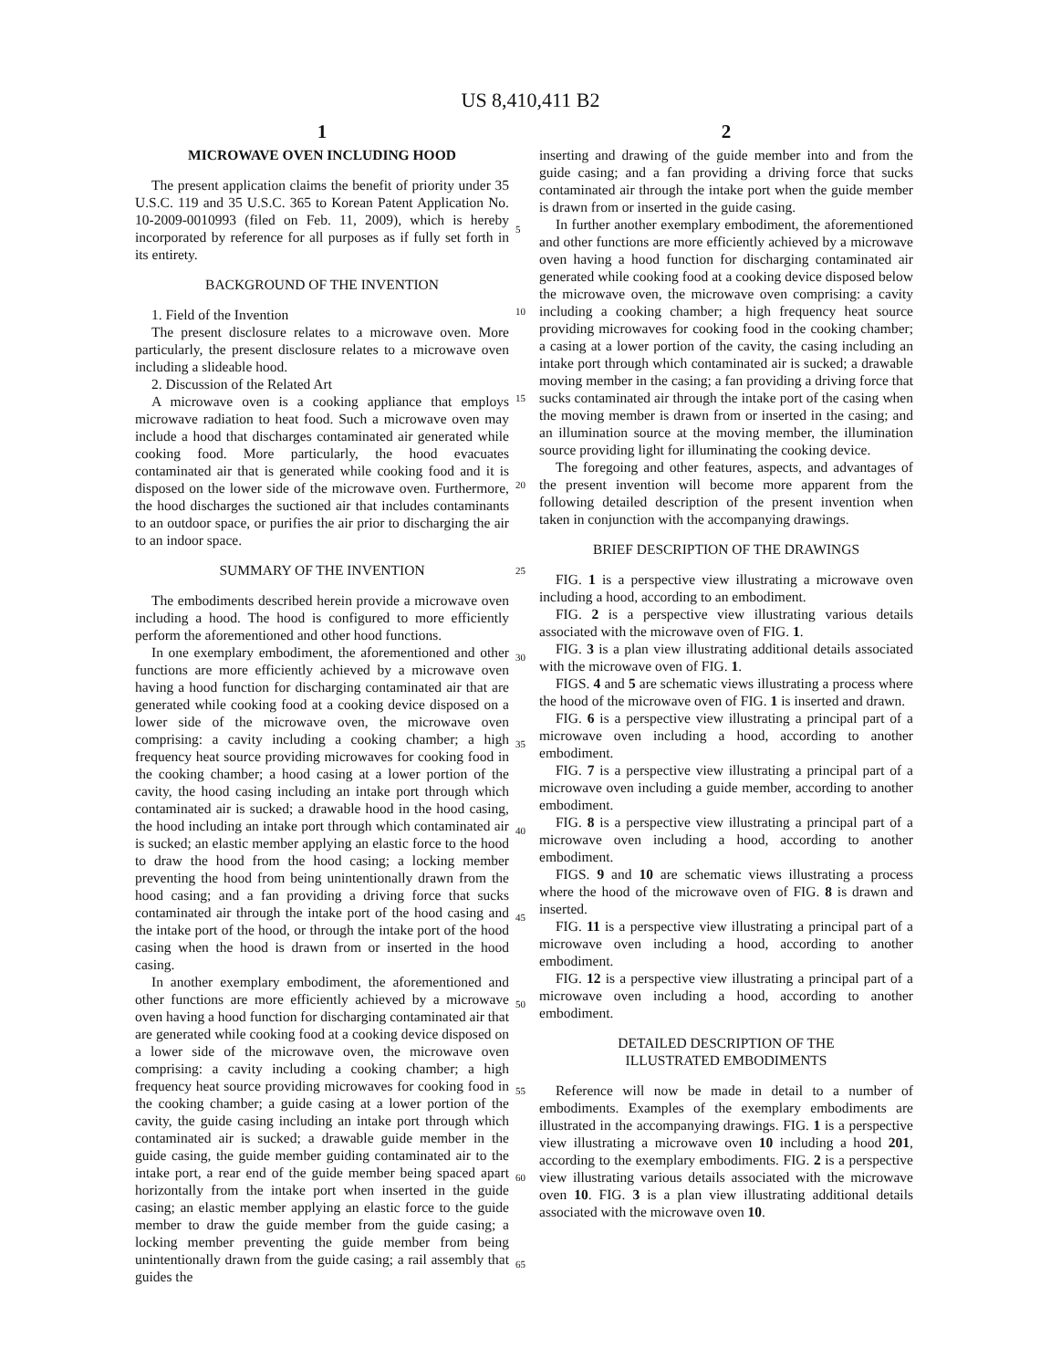US 8,410,411 B2
1
MICROWAVE OVEN INCLUDING HOOD
The present application claims the benefit of priority under 35 U.S.C. 119 and 35 U.S.C. 365 to Korean Patent Application No. 10-2009-0010993 (filed on Feb. 11, 2009), which is hereby incorporated by reference for all purposes as if fully set forth in its entirety.
BACKGROUND OF THE INVENTION
1. Field of the Invention
The present disclosure relates to a microwave oven. More particularly, the present disclosure relates to a microwave oven including a slideable hood.
2. Discussion of the Related Art
A microwave oven is a cooking appliance that employs microwave radiation to heat food. Such a microwave oven may include a hood that discharges contaminated air generated while cooking food. More particularly, the hood evacuates contaminated air that is generated while cooking food and it is disposed on the lower side of the microwave oven. Furthermore, the hood discharges the suctioned air that includes contaminants to an outdoor space, or purifies the air prior to discharging the air to an indoor space.
SUMMARY OF THE INVENTION
The embodiments described herein provide a microwave oven including a hood. The hood is configured to more efficiently perform the aforementioned and other hood functions.
In one exemplary embodiment, the aforementioned and other functions are more efficiently achieved by a microwave oven having a hood function for discharging contaminated air that are generated while cooking food at a cooking device disposed on a lower side of the microwave oven, the microwave oven comprising: a cavity including a cooking chamber; a high frequency heat source providing microwaves for cooking food in the cooking chamber; a hood casing at a lower portion of the cavity, the hood casing including an intake port through which contaminated air is sucked; a drawable hood in the hood casing, the hood including an intake port through which contaminated air is sucked; an elastic member applying an elastic force to the hood to draw the hood from the hood casing; a locking member preventing the hood from being unintentionally drawn from the hood casing; and a fan providing a driving force that sucks contaminated air through the intake port of the hood casing and the intake port of the hood, or through the intake port of the hood casing when the hood is drawn from or inserted in the hood casing.
In another exemplary embodiment, the aforementioned and other functions are more efficiently achieved by a microwave oven having a hood function for discharging contaminated air that are generated while cooking food at a cooking device disposed on a lower side of the microwave oven, the microwave oven comprising: a cavity including a cooking chamber; a high frequency heat source providing microwaves for cooking food in the cooking chamber; a guide casing at a lower portion of the cavity, the guide casing including an intake port through which contaminated air is sucked; a drawable guide member in the guide casing, the guide member guiding contaminated air to the intake port, a rear end of the guide member being spaced apart horizontally from the intake port when inserted in the guide casing; an elastic member applying an elastic force to the guide member to draw the guide member from the guide casing; a locking member preventing the guide member from being unintentionally drawn from the guide casing; a rail assembly that guides the
2
inserting and drawing of the guide member into and from the guide casing; and a fan providing a driving force that sucks contaminated air through the intake port when the guide member is drawn from or inserted in the guide casing.
In further another exemplary embodiment, the aforementioned and other functions are more efficiently achieved by a microwave oven having a hood function for discharging contaminated air generated while cooking food at a cooking device disposed below the microwave oven, the microwave oven comprising: a cavity including a cooking chamber; a high frequency heat source providing microwaves for cooking food in the cooking chamber; a casing at a lower portion of the cavity, the casing including an intake port through which contaminated air is sucked; a drawable moving member in the casing; a fan providing a driving force that sucks contaminated air through the intake port of the casing when the moving member is drawn from or inserted in the casing; and an illumination source at the moving member, the illumination source providing light for illuminating the cooking device.
The foregoing and other features, aspects, and advantages of the present invention will become more apparent from the following detailed description of the present invention when taken in conjunction with the accompanying drawings.
BRIEF DESCRIPTION OF THE DRAWINGS
FIG. 1 is a perspective view illustrating a microwave oven including a hood, according to an embodiment.
FIG. 2 is a perspective view illustrating various details associated with the microwave oven of FIG. 1.
FIG. 3 is a plan view illustrating additional details associated with the microwave oven of FIG. 1.
FIGS. 4 and 5 are schematic views illustrating a process where the hood of the microwave oven of FIG. 1 is inserted and drawn.
FIG. 6 is a perspective view illustrating a principal part of a microwave oven including a hood, according to another embodiment.
FIG. 7 is a perspective view illustrating a principal part of a microwave oven including a guide member, according to another embodiment.
FIG. 8 is a perspective view illustrating a principal part of a microwave oven including a hood, according to another embodiment.
FIGS. 9 and 10 are schematic views illustrating a process where the hood of the microwave oven of FIG. 8 is drawn and inserted.
FIG. 11 is a perspective view illustrating a principal part of a microwave oven including a hood, according to another embodiment.
FIG. 12 is a perspective view illustrating a principal part of a microwave oven including a hood, according to another embodiment.
DETAILED DESCRIPTION OF THE
ILLUSTRATED EMBODIMENTS
Reference will now be made in detail to a number of embodiments. Examples of the exemplary embodiments are illustrated in the accompanying drawings. FIG. 1 is a perspective view illustrating a microwave oven 10 including a hood 201, according to the exemplary embodiments. FIG. 2 is a perspective view illustrating various details associated with the microwave oven 10. FIG. 3 is a plan view illustrating additional details associated with the microwave oven 10.
5
10
15
20
25
30
35
40
45
50
55
60
65